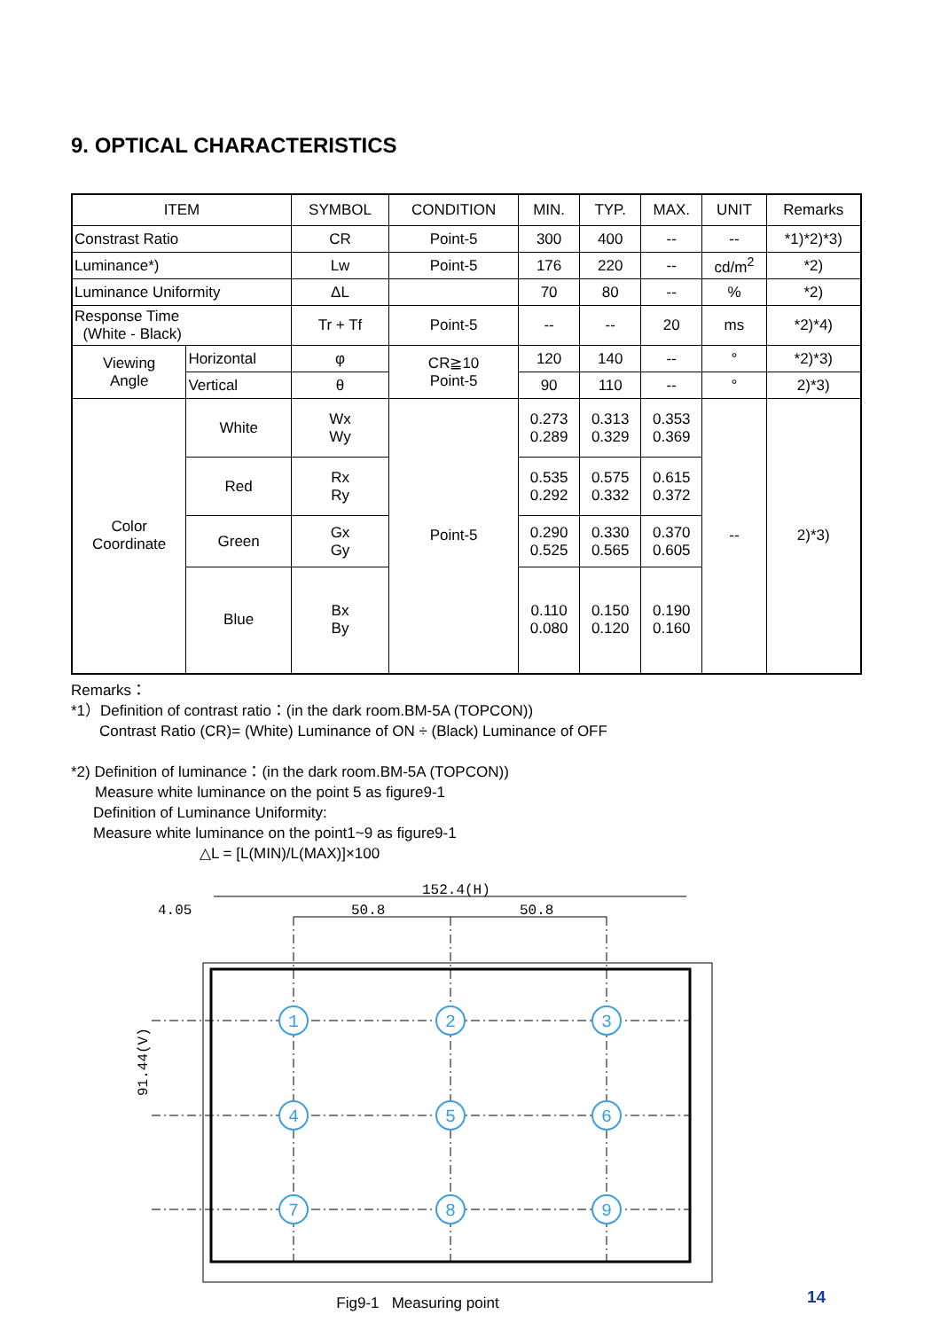9. OPTICAL CHARACTERISTICS
| ITEM | | SYMBOL | CONDITION | MIN. | TYP. | MAX. | UNIT | Remarks |
| --- | --- | --- | --- | --- | --- | --- | --- | --- |
| Constrast Ratio | | CR | Point-5 | 300 | 400 | -- | -- | *1)*2)*3) |
| Luminance*) | | Lw | Point-5 | 176 | 220 | -- | cd/m<sup>2</sup> | *2) |
| Luminance Uniformity | | ΔL | | 70 | 80 | -- | % | *2) |
| Response Time (White - Black) | | Tr + Tf | Point-5 | -- | -- | 20 | ms | *2)*4) |
| Viewing Angle | Horizontal | φ | CR≧10 Point-5 | 120 | 140 | -- | ° | *2)*3) |
| | Vertical | θ | | 90 | 110 | -- | ° | 2)*3) |
| Color Coordinate | White | Wx Wy | Point-5 | 0.273 0.289 | 0.313 0.329 | 0.353 0.369 | -- | 2)*3) |
| | Red | Rx Ry | | 0.535 0.292 | 0.575 0.332 | 0.615 0.372 | | |
| | Green | Gx Gy | | 0.290 0.525 | 0.330 0.565 | 0.370 0.605 | | |
| | Blue | Bx By | | 0.110 0.080 | 0.150 0.120 | 0.190 0.160 | | |
Remarks：
*1）Definition of contrast ratio：(in the dark room.BM-5A (TOPCON))
Contrast Ratio (CR)= (White) Luminance of ON ÷ (Black) Luminance of OFF
*2) Definition of luminance：(in the dark room.BM-5A (TOPCON))
Measure white luminance on the point 5 as figure9-1
Definition of Luminance Uniformity:
Measure white luminance on the point1~9 as figure9-1
△L = [L(MIN)/L(MAX)]×100
152.4(H)
50.8
50.8
4.05
91.44(V)
1
2
3
4
5
6
7
8
9
Fig9-1 Measuring point
14